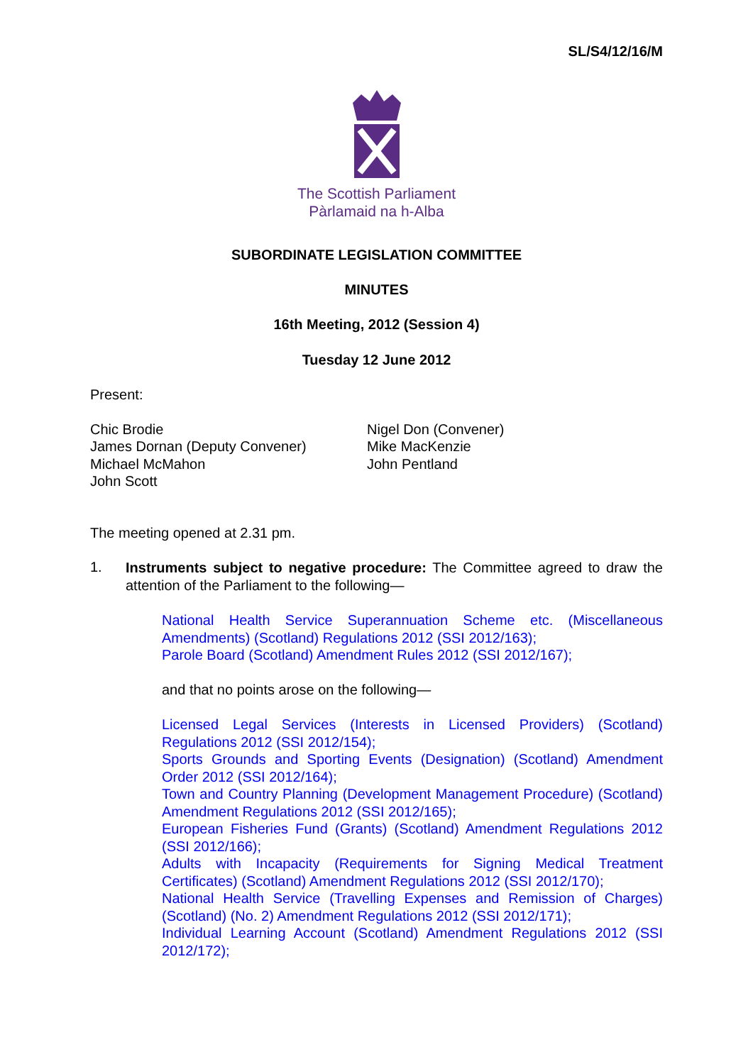SL/S4/12/16/M
The Scottish Parliament
Pàrlamaid na h-Alba
SUBORDINATE LEGISLATION COMMITTEE
MINUTES
16th Meeting, 2012 (Session 4)
Tuesday 12 June 2012
Present:
Chic Brodie
James Dornan (Deputy Convener)
Michael McMahon
John Scott
Nigel Don (Convener)
Mike MacKenzie
John Pentland
The meeting opened at 2.31 pm.
1.
Instruments subject to negative procedure: The Committee agreed to draw the attention of the Parliament to the following—
National Health Service Superannuation Scheme etc. (Miscellaneous Amendments) (Scotland) Regulations 2012 (SSI 2012/163);
Parole Board (Scotland) Amendment Rules 2012 (SSI 2012/167);
and that no points arose on the following—
Licensed Legal Services (Interests in Licensed Providers) (Scotland) Regulations 2012 (SSI 2012/154);
Sports Grounds and Sporting Events (Designation) (Scotland) Amendment Order 2012 (SSI 2012/164);
Town and Country Planning (Development Management Procedure) (Scotland) Amendment Regulations 2012 (SSI 2012/165);
European Fisheries Fund (Grants) (Scotland) Amendment Regulations 2012 (SSI 2012/166);
Adults with Incapacity (Requirements for Signing Medical Treatment Certificates) (Scotland) Amendment Regulations 2012 (SSI 2012/170);
National Health Service (Travelling Expenses and Remission of Charges) (Scotland) (No. 2) Amendment Regulations 2012 (SSI 2012/171);
Individual Learning Account (Scotland) Amendment Regulations 2012 (SSI 2012/172);